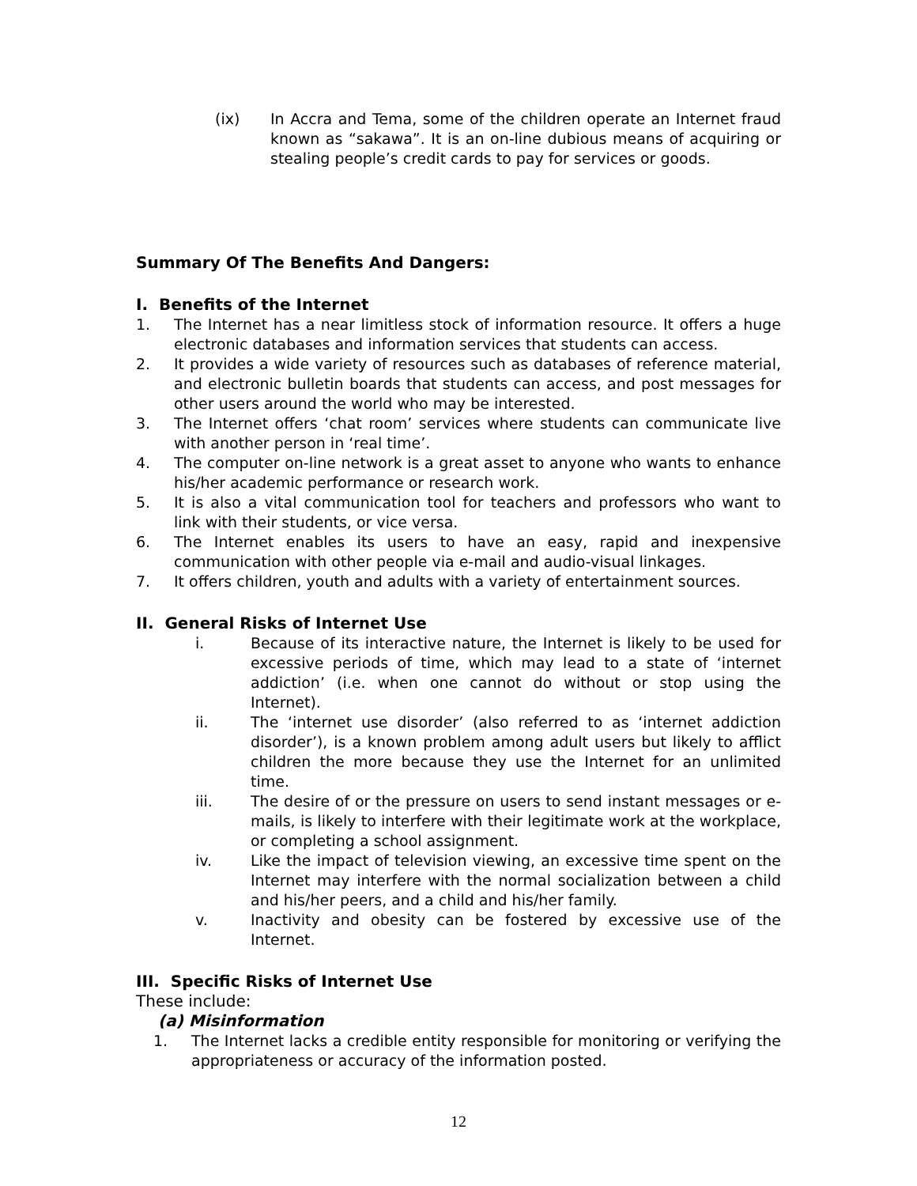(ix) In Accra and Tema, some of the children operate an Internet fraud known as “sakawa”. It is an on-line dubious means of acquiring or stealing people’s credit cards to pay for services or goods.
Summary Of The Benefits And Dangers:
I. Benefits of the Internet
1. The Internet has a near limitless stock of information resource. It offers a huge electronic databases and information services that students can access.
2. It provides a wide variety of resources such as databases of reference material, and electronic bulletin boards that students can access, and post messages for other users around the world who may be interested.
3. The Internet offers ‘chat room’ services where students can communicate live with another person in ‘real time’.
4. The computer on-line network is a great asset to anyone who wants to enhance his/her academic performance or research work.
5. It is also a vital communication tool for teachers and professors who want to link with their students, or vice versa.
6. The Internet enables its users to have an easy, rapid and inexpensive communication with other people via e-mail and audio-visual linkages.
7. It offers children, youth and adults with a variety of entertainment sources.
II. General Risks of Internet Use
i. Because of its interactive nature, the Internet is likely to be used for excessive periods of time, which may lead to a state of ‘internet addiction’ (i.e. when one cannot do without or stop using the Internet).
ii. The ‘internet use disorder’ (also referred to as ‘internet addiction disorder’), is a known problem among adult users but likely to afflict children the more because they use the Internet for an unlimited time.
iii. The desire of or the pressure on users to send instant messages or e-mails, is likely to interfere with their legitimate work at the workplace, or completing a school assignment.
iv. Like the impact of television viewing, an excessive time spent on the Internet may interfere with the normal socialization between a child and his/her peers, and a child and his/her family.
v. Inactivity and obesity can be fostered by excessive use of the Internet.
III. Specific Risks of Internet Use
These include:
(a) Misinformation
1. The Internet lacks a credible entity responsible for monitoring or verifying the appropriateness or accuracy of the information posted.
12